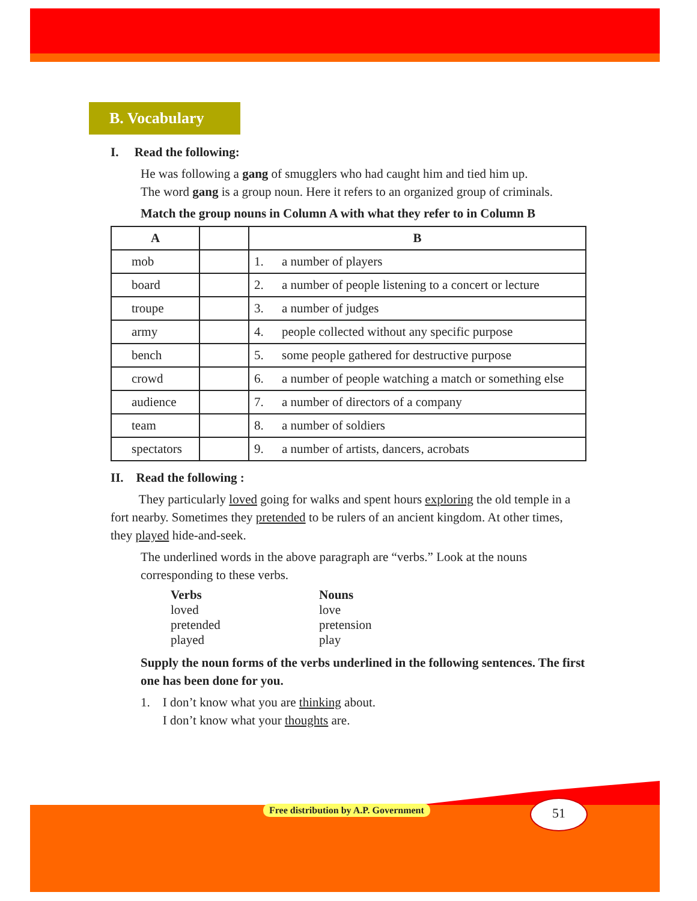B. Vocabulary
I. Read the following:
He was following a gang of smugglers who had caught him and tied him up.
The word gang is a group noun. Here it refers to an organized group of criminals.
Match the group nouns in Column A with what they refer to in Column B
| A | | B | |
| --- | --- | --- | --- |
| mob | | 1. | a number of players |
| board | | 2. | a number of people listening to a concert or lecture |
| troupe | | 3. | a number of judges |
| army | | 4. | people collected without any specific purpose |
| bench | | 5. | some people gathered for destructive purpose |
| crowd | | 6. | a number of people watching a match or something else |
| audience | | 7. | a number of directors of a company |
| team | | 8. | a number of soldiers |
| spectators | | 9. | a number of artists, dancers, acrobats |
II. Read the following :
They particularly loved going for walks and spent hours exploring the old temple in a fort nearby. Sometimes they pretended to be rulers of an ancient kingdom. At other times, they played hide-and-seek.
The underlined words in the above paragraph are “verbs.” Look at the nouns corresponding to these verbs.
Verbs Nouns
loved love
pretended pretension
played play
Supply the noun forms of the verbs underlined in the following sentences. The first one has been done for you.
1. I don’t know what you are thinking about.
I don’t know what your thoughts are.
Free distribution by A.P. Government
51